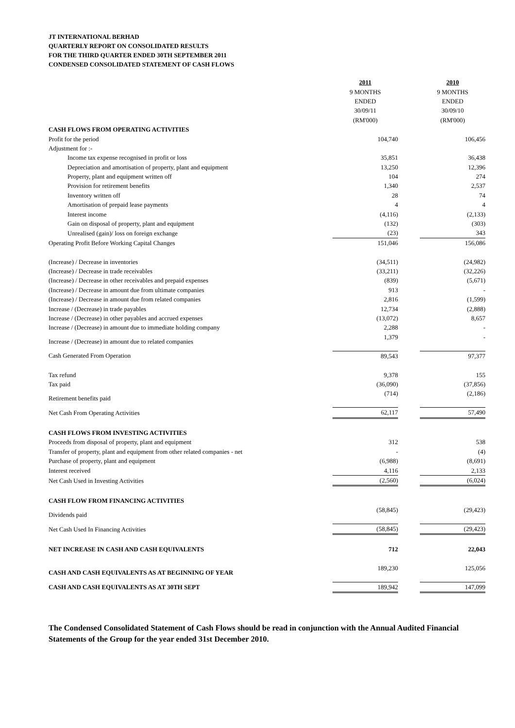JT INTERNATIONAL BERHAD
QUARTERLY REPORT ON CONSOLIDATED RESULTS
FOR THE THIRD QUARTER ENDED 30TH SEPTEMBER 2011
CONDENSED CONSOLIDATED STATEMENT OF CASH FLOWS
| | 2011 | | 2010 |
| | 9 MONTHS | | 9 MONTHS |
| | ENDED | | ENDED |
| | 30/09/11 | | 30/09/10 |
| | (RM'000) | | (RM'000) |
| CASH FLOWS FROM OPERATING ACTIVITIES | | | |
| Profit for the period | 104,740 | | 106,456 |
| Adjustment for :- | | | |
| Income tax expense recognised in profit or loss | 35,851 | | 36,438 |
| Depreciation and amortisation of property, plant and equipment | 13,250 | | 12,396 |
| Property, plant and equipment written off | 104 | | 274 |
| Provision for retirement benefits | 1,340 | | 2,537 |
| Inventory written off | 28 | | 74 |
| Amortisation of prepaid lease payments | 4 | | 4 |
| Interest income | (4,116) | | (2,133) |
| Gain on disposal of property, plant and equipment | (132) | | (303) |
| Unrealised (gain)/ loss on foreign exchange | (23) | | 343 |
| Operating Profit Before Working Capital Changes | 151,046 | | 156,086 |
| (Increase) / Decrease in inventories | (34,511) | | (24,982) |
| (Increase) / Decrease in trade receivables | (33,211) | | (32,226) |
| (Increase) / Decrease in other receivables and prepaid expenses | (839) | | (5,671) |
| (Increase) / Decrease in amount due from ultimate companies | 913 | | - |
| (Increase) / Decrease in amount due from related companies | 2,816 | | (1,599) |
| Increase / (Decrease) in trade payables | 12,734 | | (2,888) |
| Increase / (Decrease) in other payables and accrued expenses | (13,072) | | 8,657 |
| Increase / (Decrease) in amount due to immediate holding company | 2,288 | | - |
| Increase / (Decrease) in amount due to related companies | 1,379 | | - |
| Cash Generated From Operation | 89,543 | | 97,377 |
| Tax refund | 9,378 | | 155 |
| Tax paid | (36,090) | | (37,856) |
| Retirement benefits paid | (714) | | (2,186) |
| Net Cash From Operating Activities | 62,117 | | 57,490 |
| CASH FLOWS FROM INVESTING ACTIVITIES | | | |
| Proceeds from disposal of property, plant and equipment | 312 | | 538 |
| Transfer of property, plant and equipment from other related companies - net | - | | (4) |
| Purchase of property, plant and equipment | (6,988) | | (8,691) |
| Interest received | 4,116 | | 2,133 |
| Net Cash Used in Investing Activities | (2,560) | | (6,024) |
| CASH FLOW FROM FINANCING ACTIVITIES | | | |
| Dividends paid | (58,845) | | (29,423) |
| Net Cash Used In Financing Activities | (58,845) | | (29,423) |
| NET INCREASE IN CASH AND CASH EQUIVALENTS | 712 | | 22,043 |
| CASH AND CASH EQUIVALENTS AS AT BEGINNING OF YEAR | 189,230 | | 125,056 |
| CASH AND CASH EQUIVALENTS AS AT 30TH SEPT | 189,942 | | 147,099 |
The Condensed Consolidated Statement of Cash Flows should be read in conjunction with the Annual Audited Financial Statements of the Group for the year ended 31st December 2010.